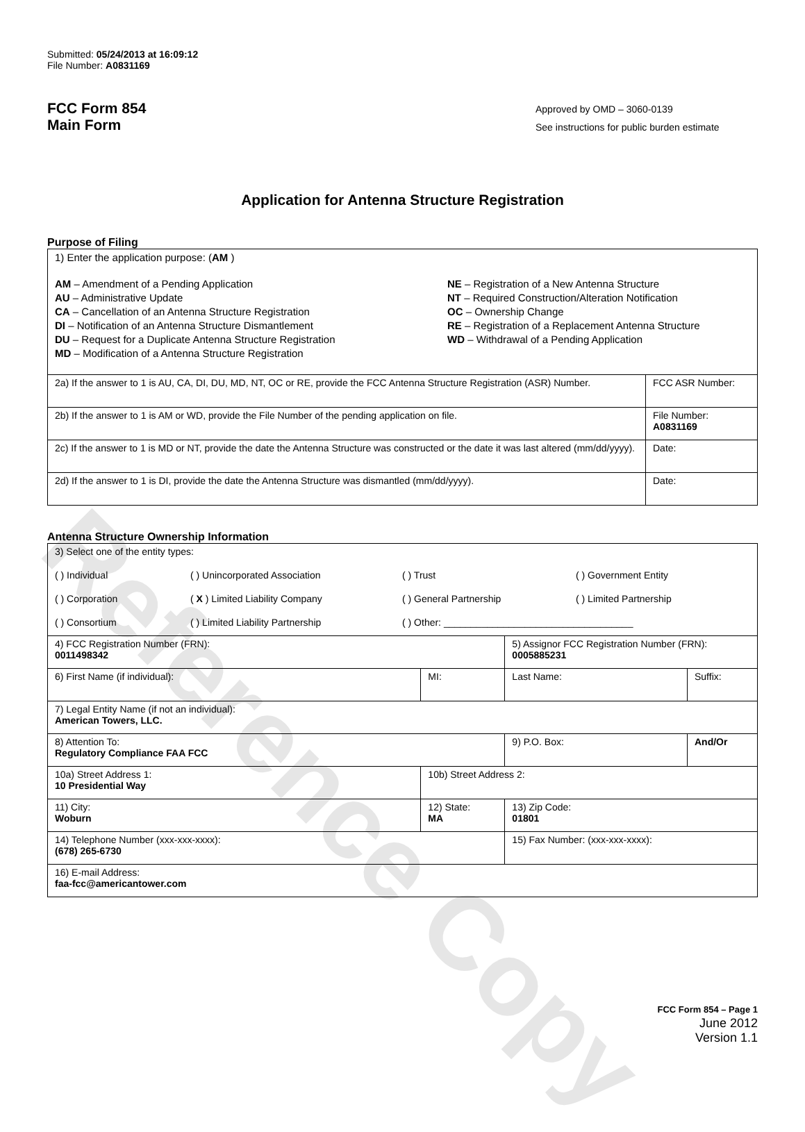Reference Copy
Submitted: 05/24/2013 at 16:09:12
File Number: A0831169
FCC Form 854
Main Form
Approved by OMD – 3060-0139
See instructions for public burden estimate
Application for Antenna Structure Registration
Purpose of Filing
| 1) Enter the application purpose: ( AM ) AM – Amendment of a Pending Application AU – Administrative Update CA – Cancellation of an Antenna Structure Registration DI – Notification of an Antenna Structure Dismantlement DU – Request for a Duplicate Antenna Structure Registration MD – Modification of a Antenna Structure Registration NE – Registration of a New Antenna Structure NT – Required Construction/Alteration Notification OC – Ownership Change RE – Registration of a Replacement Antenna Structure WD – Withdrawal of a Pending Application | |
| 2a) If the answer to 1 is AU, CA, DI, DU, MD, NT, OC or RE, provide the FCC Antenna Structure Registration (ASR) Number. | FCC ASR Number: |
| 2b) If the answer to 1 is AM or WD, provide the File Number of the pending application on file. | File Number: A0831169 |
| 2c) If the answer to 1 is MD or NT, provide the date the Antenna Structure was constructed or the date it was last altered (mm/dd/yyyy). | Date: |
| 2d) If the answer to 1 is DI, provide the date the Antenna Structure was dismantled (mm/dd/yyyy). | Date: |
Antenna Structure Ownership Information
| 3) Select one of the entity types: ( ) Individual ( ) Unincorporated Association ( ) Trust ( ) Government Entity ( ) Corporation ( X ) Limited Liability Company ( ) General Partnership ( ) Limited Partnership ( ) Consortium ( ) Limited Liability Partnership ( ) Other: ___________________________________ | | | |
| 4) FCC Registration Number (FRN): 0011498342 | | 5) Assignor FCC Registration Number (FRN): 0005885231 | |
| 6) First Name (if individual): | MI: | Last Name: | Suffix: |
| 7) Legal Entity Name (if not an individual): American Towers, LLC. | | | |
| 8) Attention To: Regulatory Compliance FAA FCC | | 9) P.O. Box: | And/Or |
| 10a) Street Address 1: 10 Presidential Way | 10b) Street Address 2: | | |
| 11) City: Woburn | 12) State: MA | 13) Zip Code: 01801 | |
| 14) Telephone Number (xxx-xxx-xxxx): (678) 265-6730 | | 15) Fax Number: (xxx-xxx-xxxx): | |
| 16) E-mail Address: faa-fcc@americantower.com | | | |
FCC Form 854 – Page 1
June 2012
Version 1.1